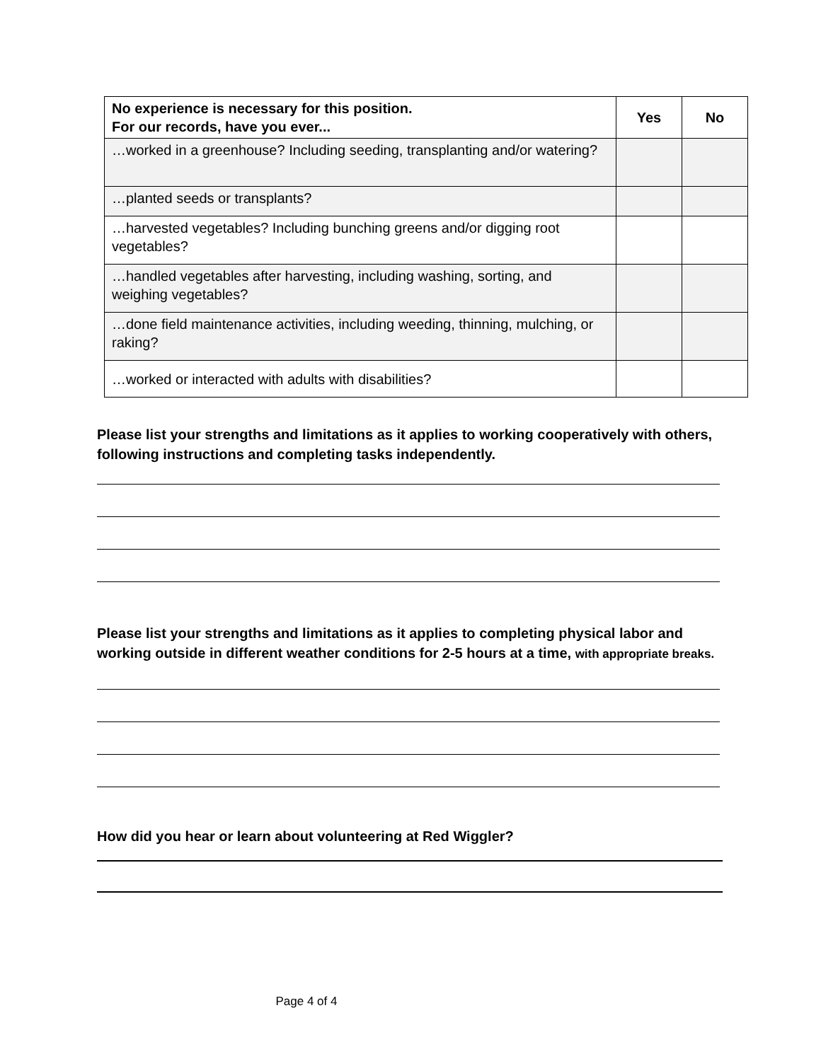| No experience is necessary for this position. For our records, have you ever... | Yes | No |
| --- | --- | --- |
| …worked in a greenhouse? Including seeding, transplanting and/or watering? | | |
| …planted seeds or transplants? | | |
| …harvested vegetables? Including bunching greens and/or digging root vegetables? | | |
| …handled vegetables after harvesting, including washing, sorting, and weighing vegetables? | | |
| …done field maintenance activities, including weeding, thinning, mulching, or raking? | | |
| …worked or interacted with adults with disabilities? | | |
Please list your strengths and limitations as it applies to working cooperatively with others, following instructions and completing tasks independently.
Please list your strengths and limitations as it applies to completing physical labor and working outside in different weather conditions for 2-5 hours at a time, with appropriate breaks.
How did you hear or learn about volunteering at Red Wiggler?
Page 4 of 4